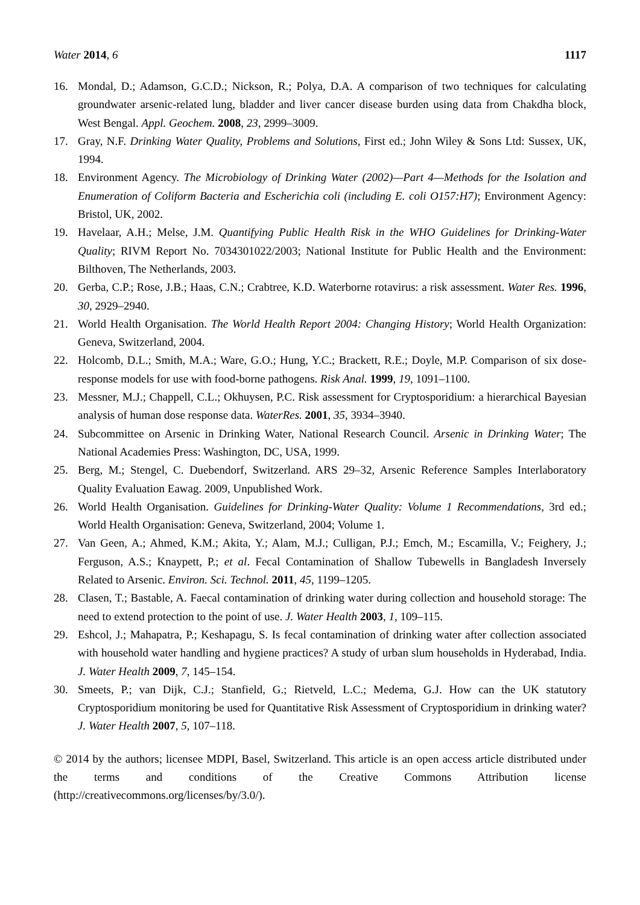Water 2014, 6 1117
16. Mondal, D.; Adamson, G.C.D.; Nickson, R.; Polya, D.A. A comparison of two techniques for calculating groundwater arsenic-related lung, bladder and liver cancer disease burden using data from Chakdha block, West Bengal. Appl. Geochem. 2008, 23, 2999–3009.
17. Gray, N.F. Drinking Water Quality, Problems and Solutions, First ed.; John Wiley & Sons Ltd: Sussex, UK, 1994.
18. Environment Agency. The Microbiology of Drinking Water (2002)—Part 4—Methods for the Isolation and Enumeration of Coliform Bacteria and Escherichia coli (including E. coli O157:H7); Environment Agency: Bristol, UK, 2002.
19. Havelaar, A.H.; Melse, J.M. Quantifying Public Health Risk in the WHO Guidelines for Drinking-Water Quality; RIVM Report No. 7034301022/2003; National Institute for Public Health and the Environment: Bilthoven, The Netherlands, 2003.
20. Gerba, C.P.; Rose, J.B.; Haas, C.N.; Crabtree, K.D. Waterborne rotavirus: a risk assessment. Water Res. 1996, 30, 2929–2940.
21. World Health Organisation. The World Health Report 2004: Changing History; World Health Organization: Geneva, Switzerland, 2004.
22. Holcomb, D.L.; Smith, M.A.; Ware, G.O.; Hung, Y.C.; Brackett, R.E.; Doyle, M.P. Comparison of six dose-response models for use with food-borne pathogens. Risk Anal. 1999, 19, 1091–1100.
23. Messner, M.J.; Chappell, C.L.; Okhuysen, P.C. Risk assessment for Cryptosporidium: a hierarchical Bayesian analysis of human dose response data. WaterRes. 2001, 35, 3934–3940.
24. Subcommittee on Arsenic in Drinking Water, National Research Council. Arsenic in Drinking Water; The National Academies Press: Washington, DC, USA, 1999.
25. Berg, M.; Stengel, C. Duebendorf, Switzerland. ARS 29–32, Arsenic Reference Samples Interlaboratory Quality Evaluation Eawag. 2009, Unpublished Work.
26. World Health Organisation. Guidelines for Drinking-Water Quality: Volume 1 Recommendations, 3rd ed.; World Health Organisation: Geneva, Switzerland, 2004; Volume 1.
27. Van Geen, A.; Ahmed, K.M.; Akita, Y.; Alam, M.J.; Culligan, P.J.; Emch, M.; Escamilla, V.; Feighery, J.; Ferguson, A.S.; Knaypett, P.; et al. Fecal Contamination of Shallow Tubewells in Bangladesh Inversely Related to Arsenic. Environ. Sci. Technol. 2011, 45, 1199–1205.
28. Clasen, T.; Bastable, A. Faecal contamination of drinking water during collection and household storage: The need to extend protection to the point of use. J. Water Health 2003, 1, 109–115.
29. Eshcol, J.; Mahapatra, P.; Keshapagu, S. Is fecal contamination of drinking water after collection associated with household water handling and hygiene practices? A study of urban slum households in Hyderabad, India. J. Water Health 2009, 7, 145–154.
30. Smeets, P.; van Dijk, C.J.; Stanfield, G.; Rietveld, L.C.; Medema, G.J. How can the UK statutory Cryptosporidium monitoring be used for Quantitative Risk Assessment of Cryptosporidium in drinking water? J. Water Health 2007, 5, 107–118.
© 2014 by the authors; licensee MDPI, Basel, Switzerland. This article is an open access article distributed under the terms and conditions of the Creative Commons Attribution license (http://creativecommons.org/licenses/by/3.0/).